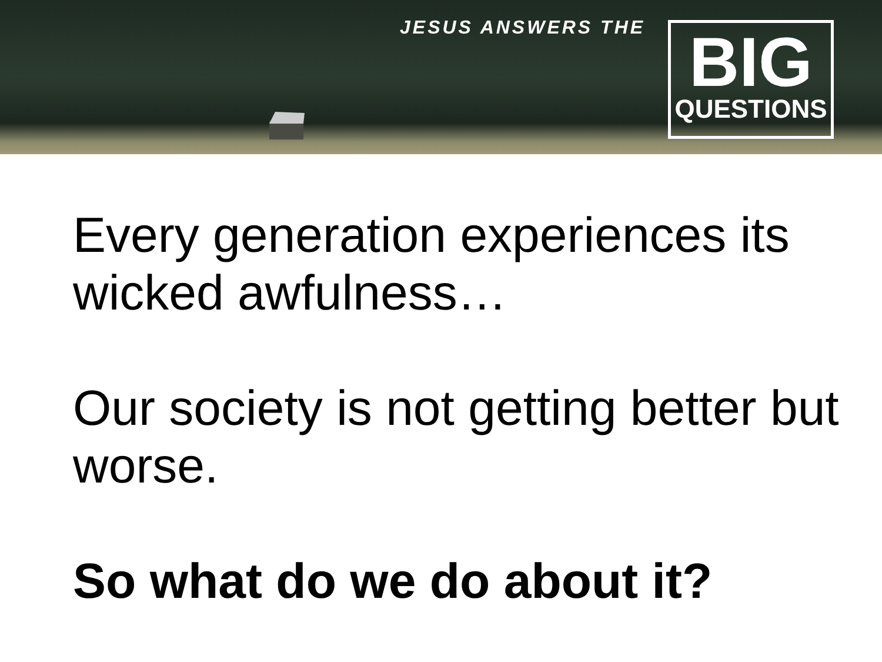JESUS ANSWERS THE
BIG
QUESTIONS
Every generation experiences its wicked awfulness…
Our society is not getting better but worse.
So what do we do about it?